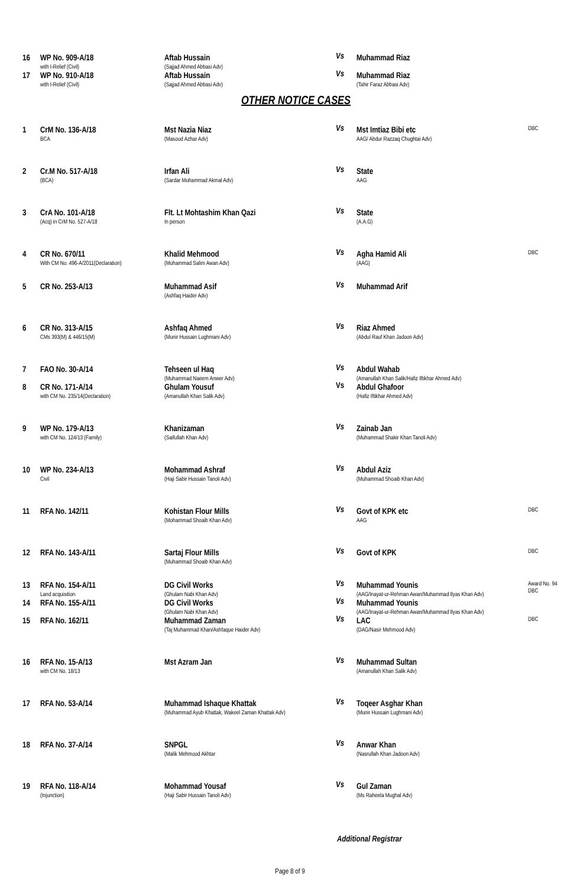| 16 | WP No. 909-A/18 with I-Relief (Civil) | Aftab Hussain (Sajjad Ahmed Abbasi Adv) | Vs | Muhammad Riaz | |
| 17 | WP No. 910-A/18 with I-Relief (Civil) | Aftab Hussain (Sajjad Ahmed Abbasi Adv) | Vs | Muhammad Riaz (Tahir Faraz Abbasi Adv) | |
OTHER NOTICE CASES
| 1 | CrM No. 136-A/18 BCA | Mst Nazia Niaz (Masood Azhar Adv) | Vs | Mst Imtiaz Bibi etc AAG/ Abdur Razzaq Chughtai Adv) | DBC |
| 2 | Cr.M No. 517-A/18 (BCA) | Irfan Ali (Sardar Muhammad Akmal Adv) | Vs | State AAG | |
| 3 | CrA No. 101-A/18 (Acq) in CrM No. 527-A/18 | Flt. Lt Mohtashim Khan Qazi In person | Vs | State (A.A.G) | |
| 4 | CR No. 670/11 With CM No. 496-A/2011(Declaration) | Khalid Mehmood (Muhammad Salim Awan Adv) | Vs | Agha Hamid Ali (AAG) | DBC |
| 5 | CR No. 253-A/13 | Muhammad Asif (Ashfaq Haider Adv) | Vs | Muhammad Arif | |
| 6 | CR No. 313-A/15 CMs 393(M) & 446/15(M) | Ashfaq Ahmed (Munir Hussain Lughmani Adv) | Vs | Riaz Ahmed (Abdul Rauf Khan Jadoon Adv) | |
| 7 | FAO No. 30-A/14 | Tehseen ul Haq (Muhammad Naeem Anwer Adv) | Vs | Abdul Wahab (Amanullah Khan Salik/Hafiz Iftikhar Ahmed Adv) | |
| 8 | CR No. 171-A/14 with CM No. 235/14(Declaration) | Ghulam Yousuf (Amanullah Khan Salik Adv) | Vs | Abdul Ghafoor (Hafiz Iftikhar Ahmed Adv) | |
| 9 | WP No. 179-A/13 with CM No. 124/13 (Family) | Khanizaman (Saifullah Khan Adv) | Vs | Zainab Jan (Muhammad Shakir Khan Tanoli Adv) | |
| 10 | WP No. 234-A/13 Civil | Mohammad Ashraf (Haji Sabir Hussain Tanoli Adv) | Vs | Abdul Aziz (Muhammad Shoaib Khan Adv) | |
| 11 | RFA No. 142/11 | Kohistan Flour Mills (Mohammad Shoaib Khan Adv) | Vs | Govt of KPK etc AAG | DBC |
| 12 | RFA No. 143-A/11 | Sartaj Flour Mills (Muhammad Shoaib Khan Adv) | Vs | Govt of KPK | DBC |
| 13 | RFA No. 154-A/11 Land acquisition | DG Civil Works (Ghulam Nabi Khan Adv) | Vs | Muhammad Younis (AAG/Inayat-ur-Rehman Awan/Muhammad Ilyas Khan Adv) | Award No. 94 DBC |
| 14 | RFA No. 155-A/11 | DG Civil Works (Ghulam Nabi Khan Adv) | Vs | Muhammad Younis (AAG/Inayat-ur-Rehman Awan/Muhammad Ilyas Khan Adv) | |
| 15 | RFA No. 162/11 | Muhammad Zaman (Taj Muhammad Khan/Ashfaque Haider Adv) | Vs | LAC (DAG/Nasir Mehmood Adv) | DBC |
| 16 | RFA No. 15-A/13 with CM No. 18/13 | Mst Azram Jan | Vs | Muhammad Sultan (Amanullah Khan Salik Adv) | |
| 17 | RFA No. 53-A/14 | Muhammad Ishaque Khattak (Muhammad Ayub Khattak, Wakeel Zaman Khattak Adv) | Vs | Toqeer Asghar Khan (Munir Hussain Lughmani Adv) | |
| 18 | RFA No. 37-A/14 | SNPGL (Malik Mehmood Akhtar | Vs | Anwar Khan (Nasrullah Khan Jadoon Adv) | |
| 19 | RFA No. 118-A/14 (Injunction) | Mohammad Yousaf (Haji Sabir Hussain Tanoli Adv) | Vs | Gul Zaman (Ms Raheela Mughal Adv) | |
Additional Registrar
Page 8 of 9